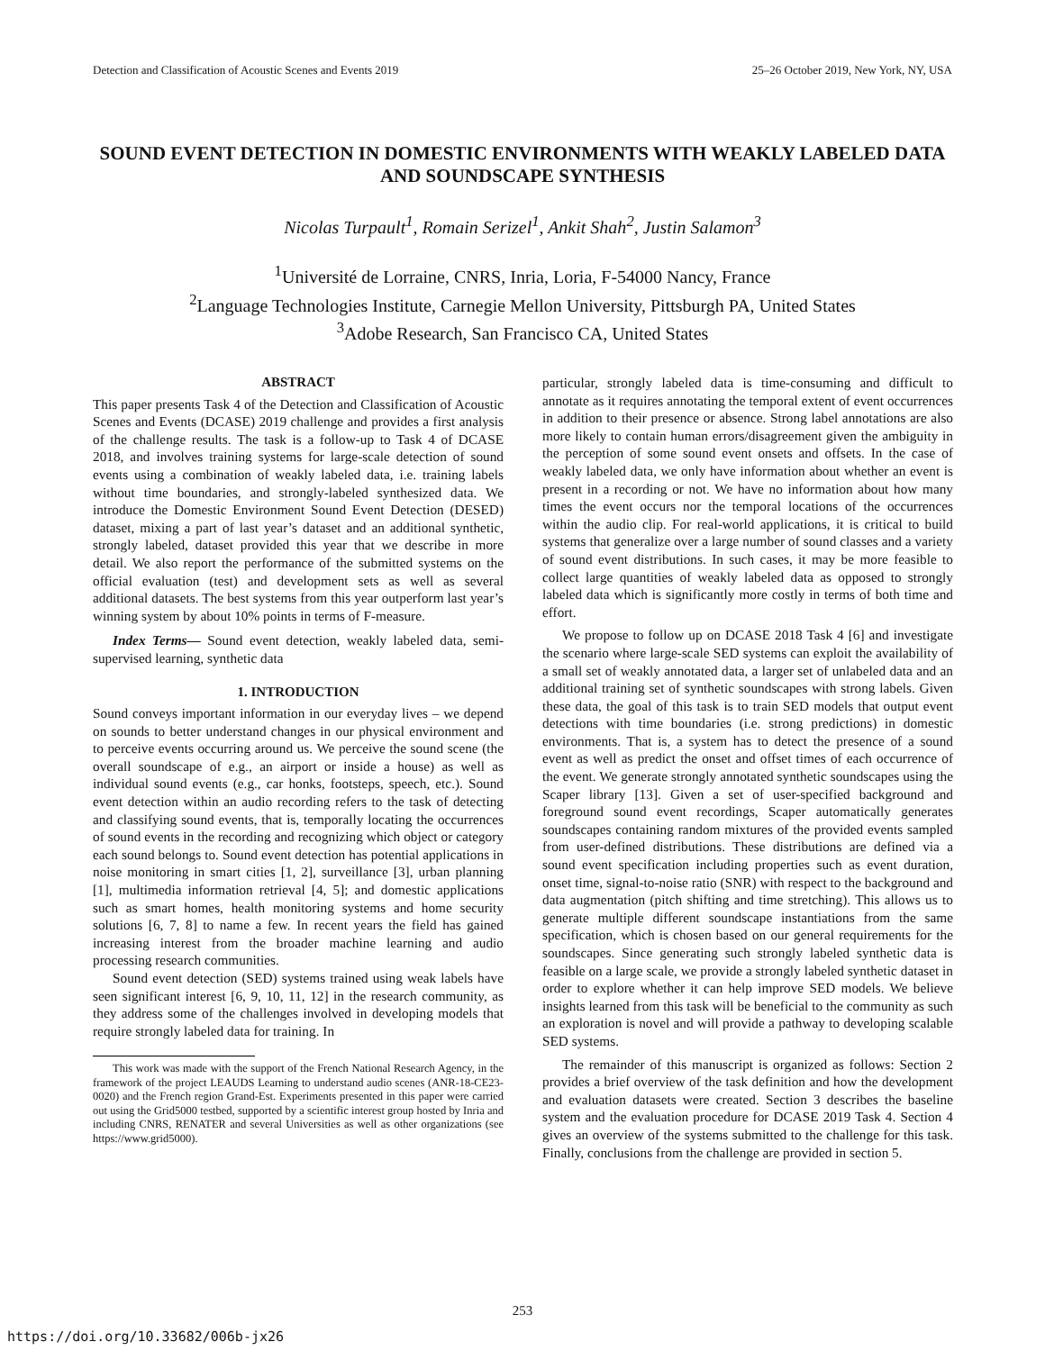Detection and Classification of Acoustic Scenes and Events 2019 25–26 October 2019, New York, NY, USA
SOUND EVENT DETECTION IN DOMESTIC ENVIRONMENTS WITH WEAKLY LABELED DATA AND SOUNDSCAPE SYNTHESIS
Nicolas Turpault<sup>1</sup>, Romain Serizel<sup>1</sup>, Ankit Shah<sup>2</sup>, Justin Salamon<sup>3</sup>
<sup>1</sup> Université de Lorraine, CNRS, Inria, Loria, F-54000 Nancy, France
<sup>2</sup> Language Technologies Institute, Carnegie Mellon University, Pittsburgh PA, United States
<sup>3</sup> Adobe Research, San Francisco CA, United States
ABSTRACT
This paper presents Task 4 of the Detection and Classification of Acoustic Scenes and Events (DCASE) 2019 challenge and provides a first analysis of the challenge results. The task is a follow-up to Task 4 of DCASE 2018, and involves training systems for large-scale detection of sound events using a combination of weakly labeled data, i.e. training labels without time boundaries, and strongly-labeled synthesized data. We introduce the Domestic Environment Sound Event Detection (DESED) dataset, mixing a part of last year’s dataset and an additional synthetic, strongly labeled, dataset provided this year that we describe in more detail. We also report the performance of the submitted systems on the official evaluation (test) and development sets as well as several additional datasets. The best systems from this year outperform last year’s winning system by about 10% points in terms of F-measure.
Index Terms— Sound event detection, weakly labeled data, semi-supervised learning, synthetic data
1. INTRODUCTION
Sound conveys important information in our everyday lives – we depend on sounds to better understand changes in our physical environment and to perceive events occurring around us. We perceive the sound scene (the overall soundscape of e.g., an airport or inside a house) as well as individual sound events (e.g., car honks, footsteps, speech, etc.). Sound event detection within an audio recording refers to the task of detecting and classifying sound events, that is, temporally locating the occurrences of sound events in the recording and recognizing which object or category each sound belongs to. Sound event detection has potential applications in noise monitoring in smart cities [1, 2], surveillance [3], urban planning [1], multimedia information retrieval [4, 5]; and domestic applications such as smart homes, health monitoring systems and home security solutions [6, 7, 8] to name a few. In recent years the field has gained increasing interest from the broader machine learning and audio processing research communities.
Sound event detection (SED) systems trained using weak labels have seen significant interest [6, 9, 10, 11, 12] in the research community, as they address some of the challenges involved in developing models that require strongly labeled data for training. In
This work was made with the support of the French National Research Agency, in the framework of the project LEAUDS Learning to understand audio scenes (ANR-18-CE23-0020) and the French region Grand-Est. Experiments presented in this paper were carried out using the Grid5000 testbed, supported by a scientific interest group hosted by Inria and including CNRS, RENATER and several Universities as well as other organizations (see https://www.grid5000).
particular, strongly labeled data is time-consuming and difficult to annotate as it requires annotating the temporal extent of event occurrences in addition to their presence or absence. Strong label annotations are also more likely to contain human errors/disagreement given the ambiguity in the perception of some sound event onsets and offsets. In the case of weakly labeled data, we only have information about whether an event is present in a recording or not. We have no information about how many times the event occurs nor the temporal locations of the occurrences within the audio clip. For real-world applications, it is critical to build systems that generalize over a large number of sound classes and a variety of sound event distributions. In such cases, it may be more feasible to collect large quantities of weakly labeled data as opposed to strongly labeled data which is significantly more costly in terms of both time and effort.
We propose to follow up on DCASE 2018 Task 4 [6] and investigate the scenario where large-scale SED systems can exploit the availability of a small set of weakly annotated data, a larger set of unlabeled data and an additional training set of synthetic soundscapes with strong labels. Given these data, the goal of this task is to train SED models that output event detections with time boundaries (i.e. strong predictions) in domestic environments. That is, a system has to detect the presence of a sound event as well as predict the onset and offset times of each occurrence of the event. We generate strongly annotated synthetic soundscapes using the Scaper library [13]. Given a set of user-specified background and foreground sound event recordings, Scaper automatically generates soundscapes containing random mixtures of the provided events sampled from user-defined distributions. These distributions are defined via a sound event specification including properties such as event duration, onset time, signal-to-noise ratio (SNR) with respect to the background and data augmentation (pitch shifting and time stretching). This allows us to generate multiple different soundscape instantiations from the same specification, which is chosen based on our general requirements for the soundscapes. Since generating such strongly labeled synthetic data is feasible on a large scale, we provide a strongly labeled synthetic dataset in order to explore whether it can help improve SED models. We believe insights learned from this task will be beneficial to the community as such an exploration is novel and will provide a pathway to developing scalable SED systems.
The remainder of this manuscript is organized as follows: Section 2 provides a brief overview of the task definition and how the development and evaluation datasets were created. Section 3 describes the baseline system and the evaluation procedure for DCASE 2019 Task 4. Section 4 gives an overview of the systems submitted to the challenge for this task. Finally, conclusions from the challenge are provided in section 5.
253
https://doi.org/10.33682/006b-jx26